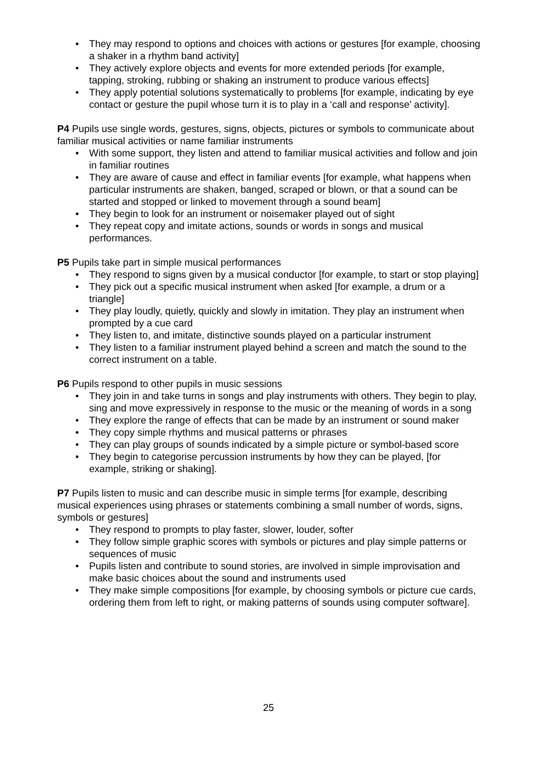• They may respond to options and choices with actions or gestures [for example, choosing a shaker in a rhythm band activity]
• They actively explore objects and events for more extended periods [for example, tapping, stroking, rubbing or shaking an instrument to produce various effects]
• They apply potential solutions systematically to problems [for example, indicating by eye contact or gesture the pupil whose turn it is to play in a ‘call and response’ activity].
P4 Pupils use single words, gestures, signs, objects, pictures or symbols to communicate about familiar musical activities or name familiar instruments
• With some support, they listen and attend to familiar musical activities and follow and join in familiar routines
• They are aware of cause and effect in familiar events [for example, what happens when particular instruments are shaken, banged, scraped or blown, or that a sound can be started and stopped or linked to movement through a sound beam]
• They begin to look for an instrument or noisemaker played out of sight
• They repeat copy and imitate actions, sounds or words in songs and musical performances.
P5 Pupils take part in simple musical performances
• They respond to signs given by a musical conductor [for example, to start or stop playing]
• They pick out a specific musical instrument when asked [for example, a drum or a triangle]
• They play loudly, quietly, quickly and slowly in imitation. They play an instrument when prompted by a cue card
• They listen to, and imitate, distinctive sounds played on a particular instrument
• They listen to a familiar instrument played behind a screen and match the sound to the correct instrument on a table.
P6 Pupils respond to other pupils in music sessions
• They join in and take turns in songs and play instruments with others. They begin to play, sing and move expressively in response to the music or the meaning of words in a song
• They explore the range of effects that can be made by an instrument or sound maker
• They copy simple rhythms and musical patterns or phrases
• They can play groups of sounds indicated by a simple picture or symbol-based score
• They begin to categorise percussion instruments by how they can be played, [for example, striking or shaking].
P7 Pupils listen to music and can describe music in simple terms [for example, describing musical experiences using phrases or statements combining a small number of words, signs, symbols or gestures]
• They respond to prompts to play faster, slower, louder, softer
• They follow simple graphic scores with symbols or pictures and play simple patterns or sequences of music
• Pupils listen and contribute to sound stories, are involved in simple improvisation and make basic choices about the sound and instruments used
• They make simple compositions [for example, by choosing symbols or picture cue cards, ordering them from left to right, or making patterns of sounds using computer software].
25